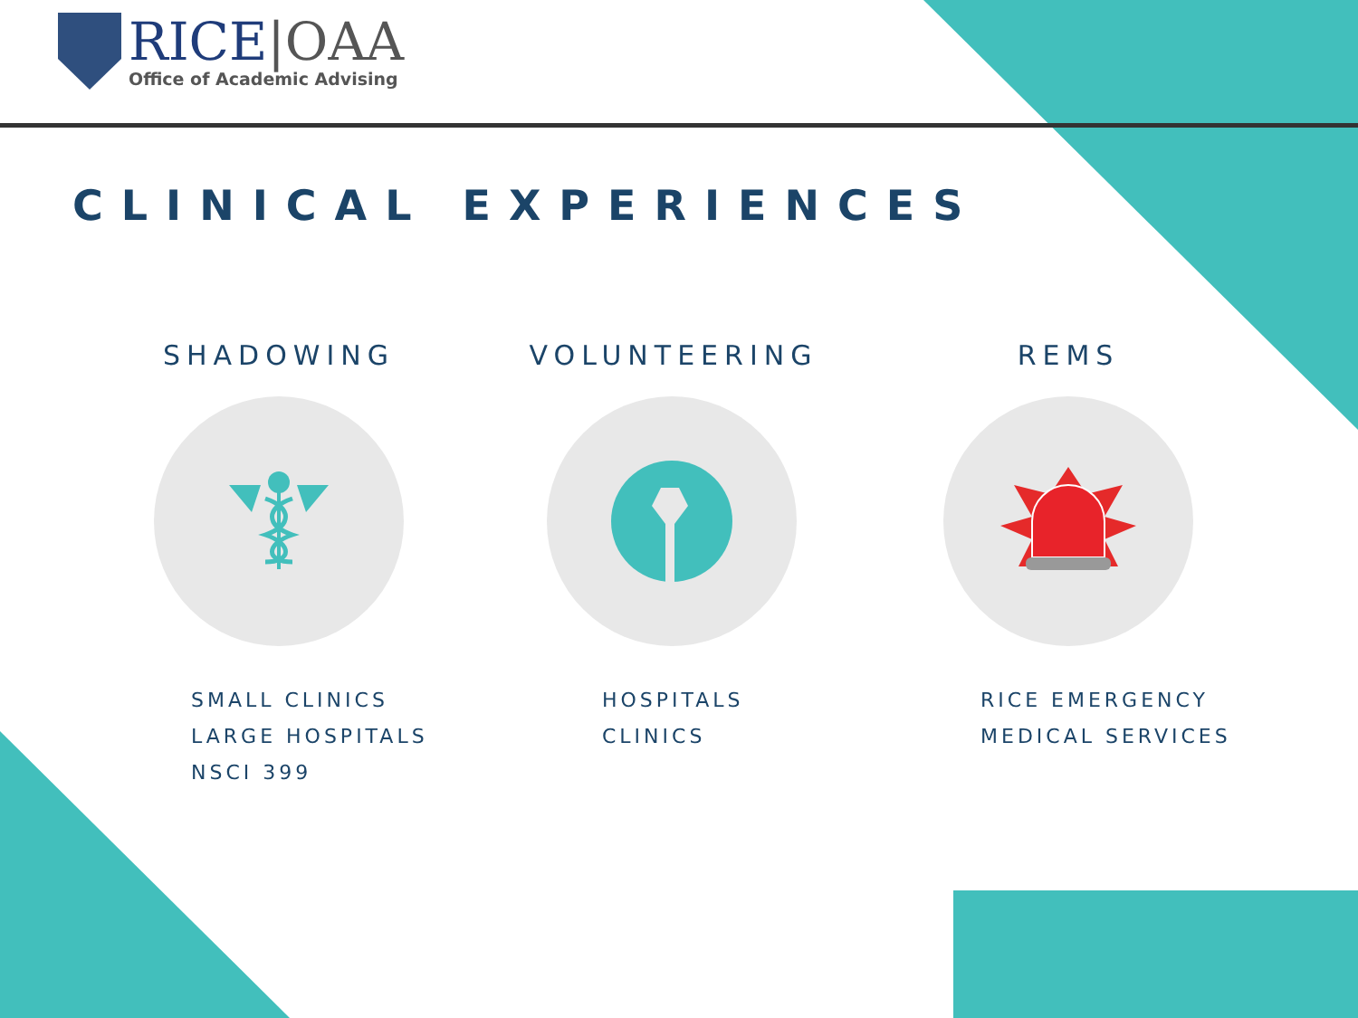RICE|OAA
Office of Academic Advising
CLINICAL EXPERIENCES
SHADOWING
SMALL CLINICS
LARGE HOSPITALS
NSCI 399
VOLUNTEERING
HOSPITALS
CLINICS
REMS
RICE EMERGENCY
MEDICAL SERVICES